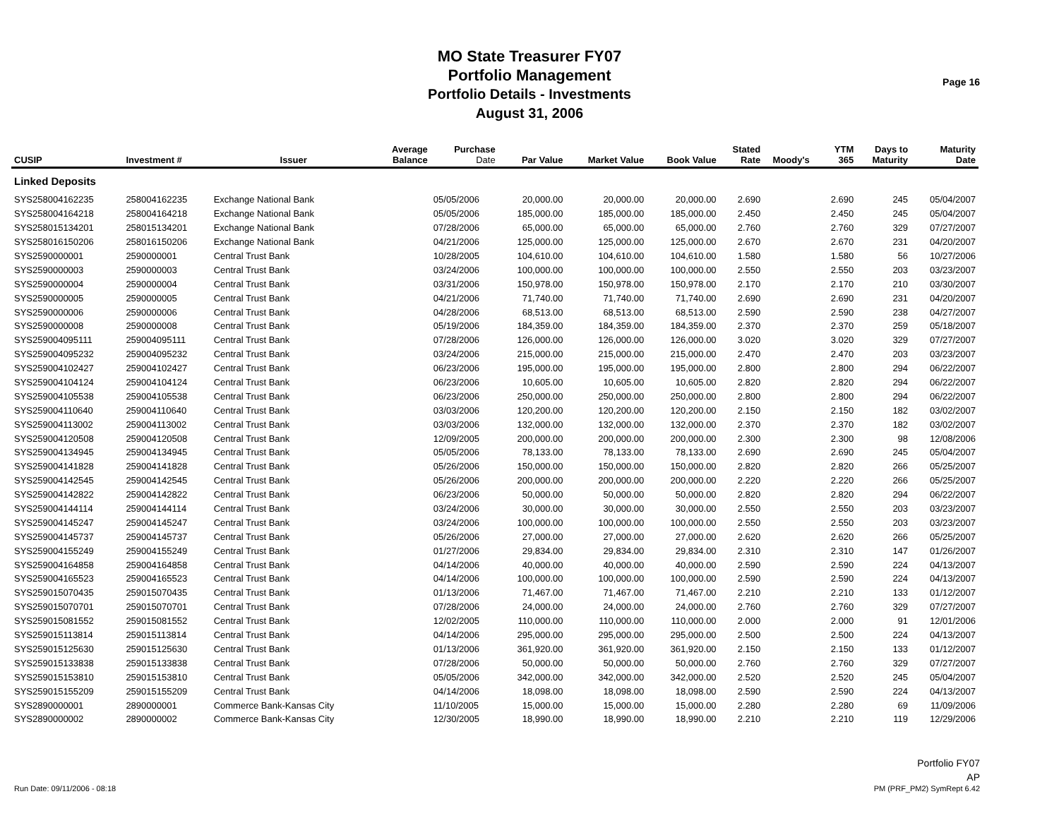MO State Treasurer FY07
Portfolio Management
Portfolio Details - Investments
August 31, 2006
Page 16
| CUSIP | Investment # | Issuer | Average Balance | Purchase Date | Par Value | Market Value | Book Value | Stated Rate | Moody's | YTM 365 | Days to Maturity | Maturity Date |
| --- | --- | --- | --- | --- | --- | --- | --- | --- | --- | --- | --- | --- |
| Linked Deposits | | | | | | | | | | | | |
| SYS258004162235 | 258004162235 | Exchange National Bank | | 05/05/2006 | 20,000.00 | 20,000.00 | 20,000.00 | 2.690 | | 2.690 | 245 | 05/04/2007 |
| SYS258004164218 | 258004164218 | Exchange National Bank | | 05/05/2006 | 185,000.00 | 185,000.00 | 185,000.00 | 2.450 | | 2.450 | 245 | 05/04/2007 |
| SYS258015134201 | 258015134201 | Exchange National Bank | | 07/28/2006 | 65,000.00 | 65,000.00 | 65,000.00 | 2.760 | | 2.760 | 329 | 07/27/2007 |
| SYS258016150206 | 258016150206 | Exchange National Bank | | 04/21/2006 | 125,000.00 | 125,000.00 | 125,000.00 | 2.670 | | 2.670 | 231 | 04/20/2007 |
| SYS2590000001 | 2590000001 | Central Trust Bank | | 10/28/2005 | 104,610.00 | 104,610.00 | 104,610.00 | 1.580 | | 1.580 | 56 | 10/27/2006 |
| SYS2590000003 | 2590000003 | Central Trust Bank | | 03/24/2006 | 100,000.00 | 100,000.00 | 100,000.00 | 2.550 | | 2.550 | 203 | 03/23/2007 |
| SYS2590000004 | 2590000004 | Central Trust Bank | | 03/31/2006 | 150,978.00 | 150,978.00 | 150,978.00 | 2.170 | | 2.170 | 210 | 03/30/2007 |
| SYS2590000005 | 2590000005 | Central Trust Bank | | 04/21/2006 | 71,740.00 | 71,740.00 | 71,740.00 | 2.690 | | 2.690 | 231 | 04/20/2007 |
| SYS2590000006 | 2590000006 | Central Trust Bank | | 04/28/2006 | 68,513.00 | 68,513.00 | 68,513.00 | 2.590 | | 2.590 | 238 | 04/27/2007 |
| SYS2590000008 | 2590000008 | Central Trust Bank | | 05/19/2006 | 184,359.00 | 184,359.00 | 184,359.00 | 2.370 | | 2.370 | 259 | 05/18/2007 |
| SYS259004095111 | 259004095111 | Central Trust Bank | | 07/28/2006 | 126,000.00 | 126,000.00 | 126,000.00 | 3.020 | | 3.020 | 329 | 07/27/2007 |
| SYS259004095232 | 259004095232 | Central Trust Bank | | 03/24/2006 | 215,000.00 | 215,000.00 | 215,000.00 | 2.470 | | 2.470 | 203 | 03/23/2007 |
| SYS259004102427 | 259004102427 | Central Trust Bank | | 06/23/2006 | 195,000.00 | 195,000.00 | 195,000.00 | 2.800 | | 2.800 | 294 | 06/22/2007 |
| SYS259004104124 | 259004104124 | Central Trust Bank | | 06/23/2006 | 10,605.00 | 10,605.00 | 10,605.00 | 2.820 | | 2.820 | 294 | 06/22/2007 |
| SYS259004105538 | 259004105538 | Central Trust Bank | | 06/23/2006 | 250,000.00 | 250,000.00 | 250,000.00 | 2.800 | | 2.800 | 294 | 06/22/2007 |
| SYS259004110640 | 259004110640 | Central Trust Bank | | 03/03/2006 | 120,200.00 | 120,200.00 | 120,200.00 | 2.150 | | 2.150 | 182 | 03/02/2007 |
| SYS259004113002 | 259004113002 | Central Trust Bank | | 03/03/2006 | 132,000.00 | 132,000.00 | 132,000.00 | 2.370 | | 2.370 | 182 | 03/02/2007 |
| SYS259004120508 | 259004120508 | Central Trust Bank | | 12/09/2005 | 200,000.00 | 200,000.00 | 200,000.00 | 2.300 | | 2.300 | 98 | 12/08/2006 |
| SYS259004134945 | 259004134945 | Central Trust Bank | | 05/05/2006 | 78,133.00 | 78,133.00 | 78,133.00 | 2.690 | | 2.690 | 245 | 05/04/2007 |
| SYS259004141828 | 259004141828 | Central Trust Bank | | 05/26/2006 | 150,000.00 | 150,000.00 | 150,000.00 | 2.820 | | 2.820 | 266 | 05/25/2007 |
| SYS259004142545 | 259004142545 | Central Trust Bank | | 05/26/2006 | 200,000.00 | 200,000.00 | 200,000.00 | 2.220 | | 2.220 | 266 | 05/25/2007 |
| SYS259004142822 | 259004142822 | Central Trust Bank | | 06/23/2006 | 50,000.00 | 50,000.00 | 50,000.00 | 2.820 | | 2.820 | 294 | 06/22/2007 |
| SYS259004144114 | 259004144114 | Central Trust Bank | | 03/24/2006 | 30,000.00 | 30,000.00 | 30,000.00 | 2.550 | | 2.550 | 203 | 03/23/2007 |
| SYS259004145247 | 259004145247 | Central Trust Bank | | 03/24/2006 | 100,000.00 | 100,000.00 | 100,000.00 | 2.550 | | 2.550 | 203 | 03/23/2007 |
| SYS259004145737 | 259004145737 | Central Trust Bank | | 05/26/2006 | 27,000.00 | 27,000.00 | 27,000.00 | 2.620 | | 2.620 | 266 | 05/25/2007 |
| SYS259004155249 | 259004155249 | Central Trust Bank | | 01/27/2006 | 29,834.00 | 29,834.00 | 29,834.00 | 2.310 | | 2.310 | 147 | 01/26/2007 |
| SYS259004164858 | 259004164858 | Central Trust Bank | | 04/14/2006 | 40,000.00 | 40,000.00 | 40,000.00 | 2.590 | | 2.590 | 224 | 04/13/2007 |
| SYS259004165523 | 259004165523 | Central Trust Bank | | 04/14/2006 | 100,000.00 | 100,000.00 | 100,000.00 | 2.590 | | 2.590 | 224 | 04/13/2007 |
| SYS259015070435 | 259015070435 | Central Trust Bank | | 01/13/2006 | 71,467.00 | 71,467.00 | 71,467.00 | 2.210 | | 2.210 | 133 | 01/12/2007 |
| SYS259015070701 | 259015070701 | Central Trust Bank | | 07/28/2006 | 24,000.00 | 24,000.00 | 24,000.00 | 2.760 | | 2.760 | 329 | 07/27/2007 |
| SYS259015081552 | 259015081552 | Central Trust Bank | | 12/02/2005 | 110,000.00 | 110,000.00 | 110,000.00 | 2.000 | | 2.000 | 91 | 12/01/2006 |
| SYS259015113814 | 259015113814 | Central Trust Bank | | 04/14/2006 | 295,000.00 | 295,000.00 | 295,000.00 | 2.500 | | 2.500 | 224 | 04/13/2007 |
| SYS259015125630 | 259015125630 | Central Trust Bank | | 01/13/2006 | 361,920.00 | 361,920.00 | 361,920.00 | 2.150 | | 2.150 | 133 | 01/12/2007 |
| SYS259015133838 | 259015133838 | Central Trust Bank | | 07/28/2006 | 50,000.00 | 50,000.00 | 50,000.00 | 2.760 | | 2.760 | 329 | 07/27/2007 |
| SYS259015153810 | 259015153810 | Central Trust Bank | | 05/05/2006 | 342,000.00 | 342,000.00 | 342,000.00 | 2.520 | | 2.520 | 245 | 05/04/2007 |
| SYS259015155209 | 259015155209 | Central Trust Bank | | 04/14/2006 | 18,098.00 | 18,098.00 | 18,098.00 | 2.590 | | 2.590 | 224 | 04/13/2007 |
| SYS2890000001 | 2890000001 | Commerce Bank-Kansas City | | 11/10/2005 | 15,000.00 | 15,000.00 | 15,000.00 | 2.280 | | 2.280 | 69 | 11/09/2006 |
| SYS2890000002 | 2890000002 | Commerce Bank-Kansas City | | 12/30/2005 | 18,990.00 | 18,990.00 | 18,990.00 | 2.210 | | 2.210 | 119 | 12/29/2006 |
Run Date: 09/11/2006 - 08:18
Portfolio FY07
AP
PM (PRF_PM2) SymRept 6.42